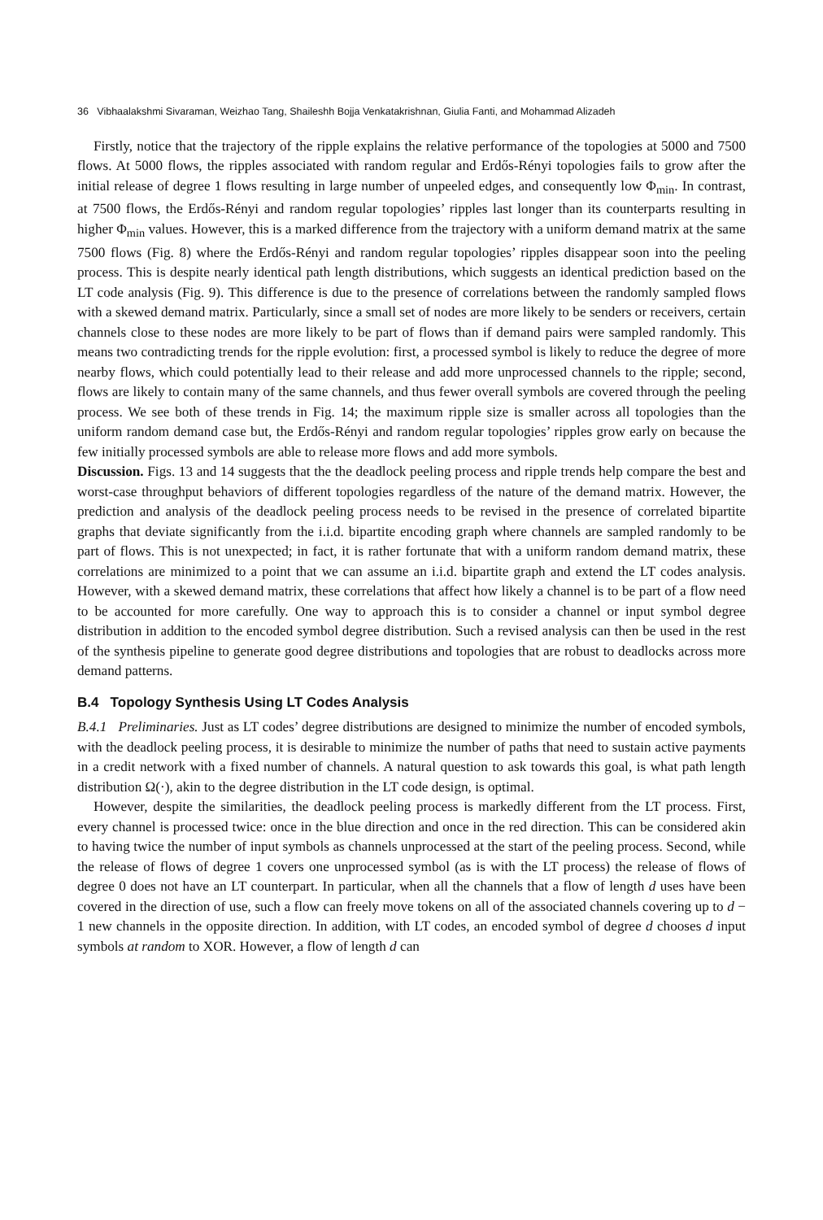36 Vibhaalakshmi Sivaraman, Weizhao Tang, Shaileshh Bojja Venkatakrishnan, Giulia Fanti, and Mohammad Alizadeh
Firstly, notice that the trajectory of the ripple explains the relative performance of the topologies at 5000 and 7500 flows. At 5000 flows, the ripples associated with random regular and Erdős-Rényi topologies fails to grow after the initial release of degree 1 flows resulting in large number of unpeeled edges, and consequently low Φ<sub>min</sub>. In contrast, at 7500 flows, the Erdős-Rényi and random regular topologies’ ripples last longer than its counterparts resulting in higher Φ<sub>min</sub> values. However, this is a marked difference from the trajectory with a uniform demand matrix at the same 7500 flows (Fig. 8) where the Erdős-Rényi and random regular topologies’ ripples disappear soon into the peeling process. This is despite nearly identical path length distributions, which suggests an identical prediction based on the LT code analysis (Fig. 9). This difference is due to the presence of correlations between the randomly sampled flows with a skewed demand matrix. Particularly, since a small set of nodes are more likely to be senders or receivers, certain channels close to these nodes are more likely to be part of flows than if demand pairs were sampled randomly. This means two contradicting trends for the ripple evolution: first, a processed symbol is likely to reduce the degree of more nearby flows, which could potentially lead to their release and add more unprocessed channels to the ripple; second, flows are likely to contain many of the same channels, and thus fewer overall symbols are covered through the peeling process. We see both of these trends in Fig. 14; the maximum ripple size is smaller across all topologies than the uniform random demand case but, the Erdős-Rényi and random regular topologies’ ripples grow early on because the few initially processed symbols are able to release more flows and add more symbols.
Discussion. Figs. 13 and 14 suggests that the the deadlock peeling process and ripple trends help compare the best and worst-case throughput behaviors of different topologies regardless of the nature of the demand matrix. However, the prediction and analysis of the deadlock peeling process needs to be revised in the presence of correlated bipartite graphs that deviate significantly from the i.i.d. bipartite encoding graph where channels are sampled randomly to be part of flows. This is not unexpected; in fact, it is rather fortunate that with a uniform random demand matrix, these correlations are minimized to a point that we can assume an i.i.d. bipartite graph and extend the LT codes analysis. However, with a skewed demand matrix, these correlations that affect how likely a channel is to be part of a flow need to be accounted for more carefully. One way to approach this is to consider a channel or input symbol degree distribution in addition to the encoded symbol degree distribution. Such a revised analysis can then be used in the rest of the synthesis pipeline to generate good degree distributions and topologies that are robust to deadlocks across more demand patterns.
B.4 Topology Synthesis Using LT Codes Analysis
B.4.1 Preliminaries. Just as LT codes’ degree distributions are designed to minimize the number of encoded symbols, with the deadlock peeling process, it is desirable to minimize the number of paths that need to sustain active payments in a credit network with a fixed number of channels. A natural question to ask towards this goal, is what path length distribution Ω(·), akin to the degree distribution in the LT code design, is optimal.
However, despite the similarities, the deadlock peeling process is markedly different from the LT process. First, every channel is processed twice: once in the blue direction and once in the red direction. This can be considered akin to having twice the number of input symbols as channels unprocessed at the start of the peeling process. Second, while the release of flows of degree 1 covers one unprocessed symbol (as is with the LT process) the release of flows of degree 0 does not have an LT counterpart. In particular, when all the channels that a flow of length d uses have been covered in the direction of use, such a flow can freely move tokens on all of the associated channels covering up to d − 1 new channels in the opposite direction. In addition, with LT codes, an encoded symbol of degree d chooses d input symbols at random to XOR. However, a flow of length d can